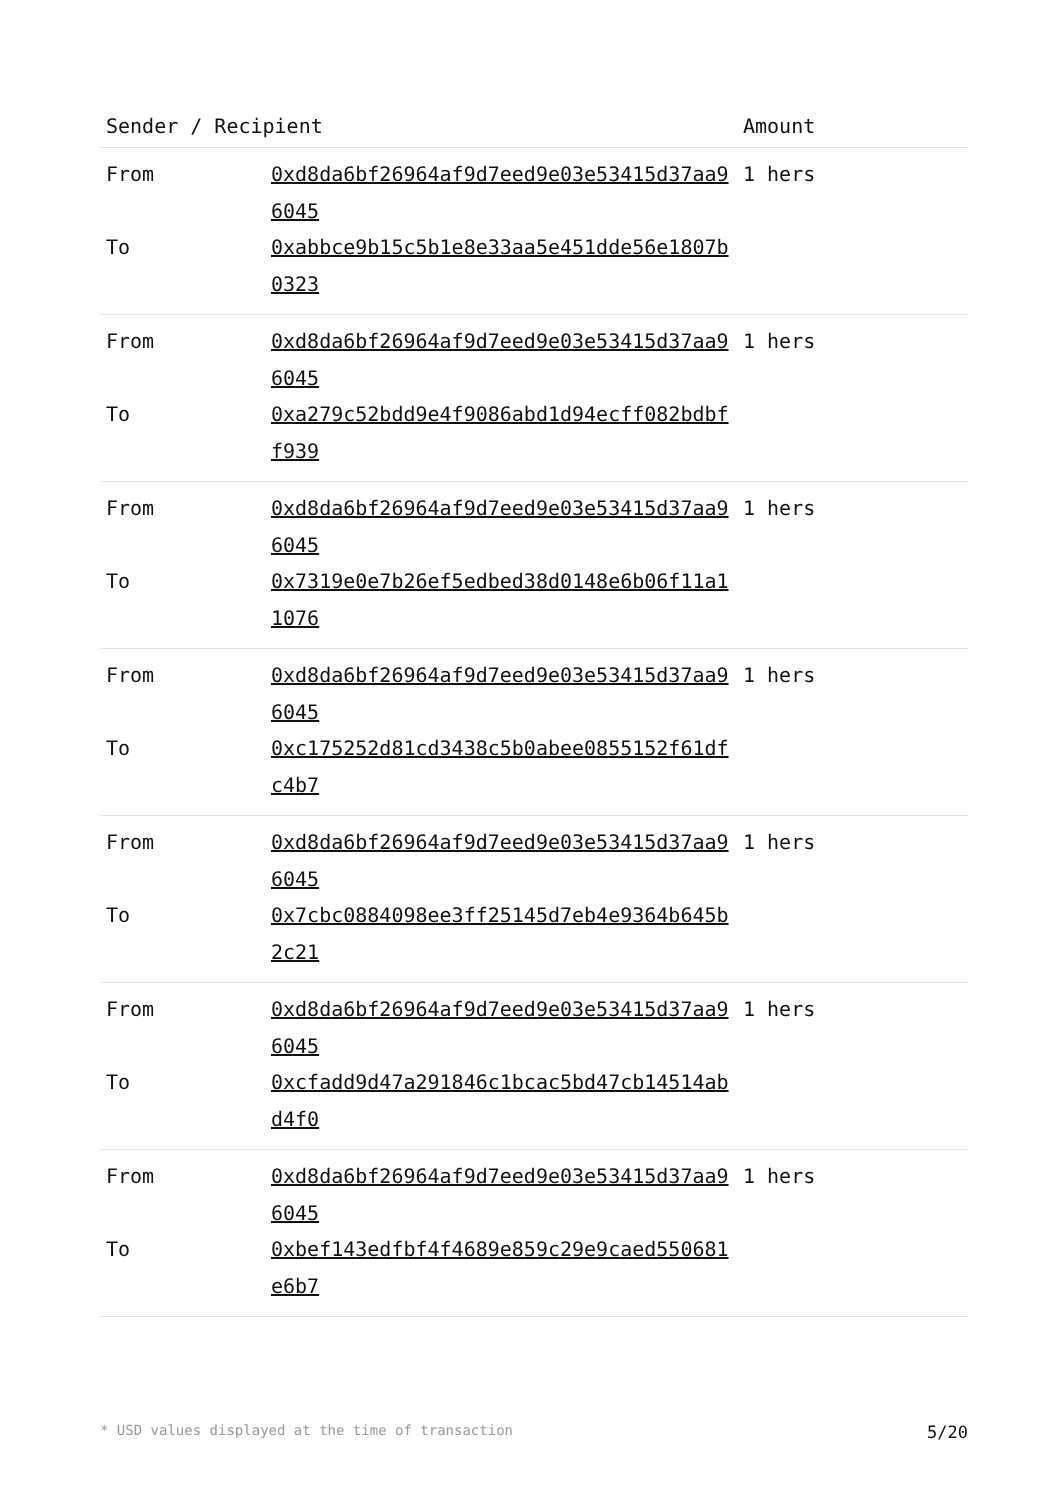| Sender / Recipient | | Amount |
| --- | --- | --- |
| From | 0xd8da6bf26964af9d7eed9e03e53415d37aa96045 | 1 hers |
| To | 0xabbce9b15c5b1e8e33aa5e451dde56e1807b0323 | |
| From | 0xd8da6bf26964af9d7eed9e03e53415d37aa96045 | 1 hers |
| To | 0xa279c52bdd9e4f9086abd1d94ecff082bdbff939 | |
| From | 0xd8da6bf26964af9d7eed9e03e53415d37aa96045 | 1 hers |
| To | 0x7319e0e7b26ef5edbed38d0148e6b06f11a11076 | |
| From | 0xd8da6bf26964af9d7eed9e03e53415d37aa96045 | 1 hers |
| To | 0xc175252d81cd3438c5b0abee0855152f61dfc4b7 | |
| From | 0xd8da6bf26964af9d7eed9e03e53415d37aa96045 | 1 hers |
| To | 0x7cbc0884098ee3ff25145d7eb4e9364b645b2c21 | |
| From | 0xd8da6bf26964af9d7eed9e03e53415d37aa96045 | 1 hers |
| To | 0xcfadd9d47a291846c1bcac5bd47cb14514abd4f0 | |
| From | 0xd8da6bf26964af9d7eed9e03e53415d37aa96045 | 1 hers |
| To | 0xbef143edfbf4f4689e859c29e9caed550681e6b7 | |
* USD values displayed at the time of transaction 5/20